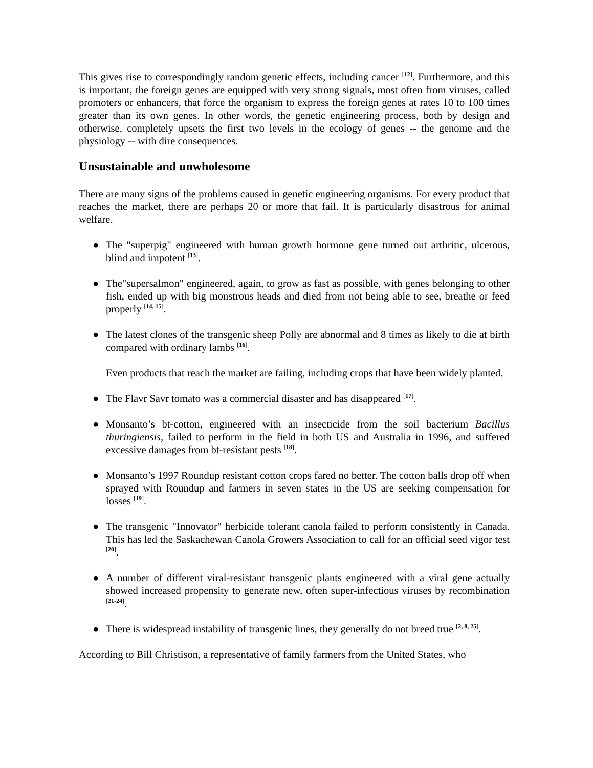This gives rise to correspondingly random genetic effects, including cancer <sup>[12]</sup>. Furthermore, and this is important, the foreign genes are equipped with very strong signals, most often from viruses, called promoters or enhancers, that force the organism to express the foreign genes at rates 10 to 100 times greater than its own genes. In other words, the genetic engineering process, both by design and otherwise, completely upsets the first two levels in the ecology of genes -- the genome and the physiology -- with dire consequences.
Unsustainable and unwholesome
There are many signs of the problems caused in genetic engineering organisms. For every product that reaches the market, there are perhaps 20 or more that fail. It is particularly disastrous for animal welfare.
● The "superpig" engineered with human growth hormone gene turned out arthritic, ulcerous, blind and impotent <sup>[13]</sup>.
● The"supersalmon" engineered, again, to grow as fast as possible, with genes belonging to other fish, ended up with big monstrous heads and died from not being able to see, breathe or feed properly <sup>[14, 15]</sup>.
● The latest clones of the transgenic sheep Polly are abnormal and 8 times as likely to die at birth compared with ordinary lambs <sup>[16]</sup>.
Even products that reach the market are failing, including crops that have been widely planted.
● The Flavr Savr tomato was a commercial disaster and has disappeared <sup>[17]</sup>.
● Monsanto’s bt-cotton, engineered with an insecticide from the soil bacterium Bacillus thuringiensis, failed to perform in the field in both US and Australia in 1996, and suffered excessive damages from bt-resistant pests <sup>[18]</sup>.
● Monsanto’s 1997 Roundup resistant cotton crops fared no better. The cotton balls drop off when sprayed with Roundup and farmers in seven states in the US are seeking compensation for losses <sup>[19]</sup>.
● The transgenic "Innovator" herbicide tolerant canola failed to perform consistently in Canada. This has led the Saskachewan Canola Growers Association to call for an official seed vigor test <sup>[20]</sup>.
● A number of different viral-resistant transgenic plants engineered with a viral gene actually showed increased propensity to generate new, often super-infectious viruses by recombination <sup>[21-24]</sup>.
● There is widespread instability of transgenic lines, they generally do not breed true <sup>[2, 8, 25]</sup>.
According to Bill Christison, a representative of family farmers from the United States, who